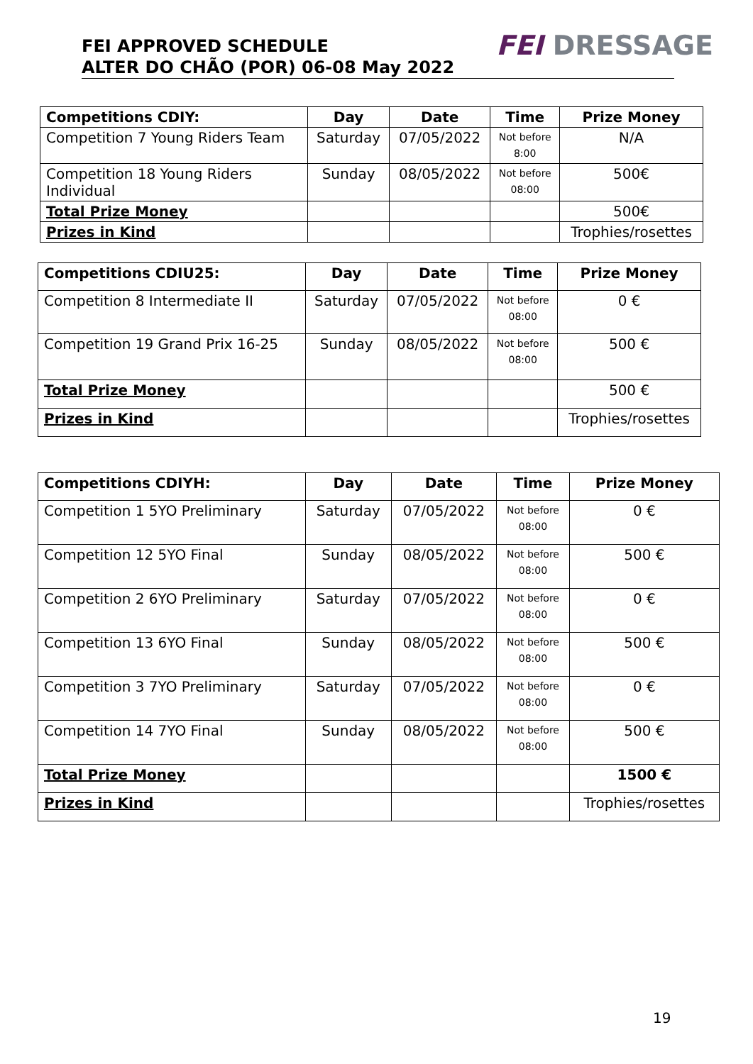FEI APPROVED SCHEDULE
ALTER DO CHÃO (POR) 06-08 May 2022
FEI DRESSAGE
| Competitions CDIY: | Day | Date | Time | Prize Money |
| --- | --- | --- | --- | --- |
| Competition 7 Young Riders Team | Saturday | 07/05/2022 | Not before 8:00 | N/A |
| Competition 18 Young Riders Individual | Sunday | 08/05/2022 | Not before 08:00 | 500€ |
| Total Prize Money | | | | 500€ |
| Prizes in Kind | | | | Trophies/rosettes |
| Competitions CDIU25: | Day | Date | Time | Prize Money |
| --- | --- | --- | --- | --- |
| Competition 8 Intermediate II | Saturday | 07/05/2022 | Not before 08:00 | 0 € |
| Competition 19 Grand Prix 16-25 | Sunday | 08/05/2022 | Not before 08:00 | 500 € |
| Total Prize Money | | | | 500 € |
| Prizes in Kind | | | | Trophies/rosettes |
| Competitions CDIYH: | Day | Date | Time | Prize Money |
| --- | --- | --- | --- | --- |
| Competition 1 5YO Preliminary | Saturday | 07/05/2022 | Not before 08:00 | 0 € |
| Competition 12 5YO Final | Sunday | 08/05/2022 | Not before 08:00 | 500 € |
| Competition 2 6YO Preliminary | Saturday | 07/05/2022 | Not before 08:00 | 0 € |
| Competition 13 6YO Final | Sunday | 08/05/2022 | Not before 08:00 | 500 € |
| Competition 3 7YO Preliminary | Saturday | 07/05/2022 | Not before 08:00 | 0 € |
| Competition 14 7YO Final | Sunday | 08/05/2022 | Not before 08:00 | 500 € |
| Total Prize Money | | | | 1500 € |
| Prizes in Kind | | | | Trophies/rosettes |
19